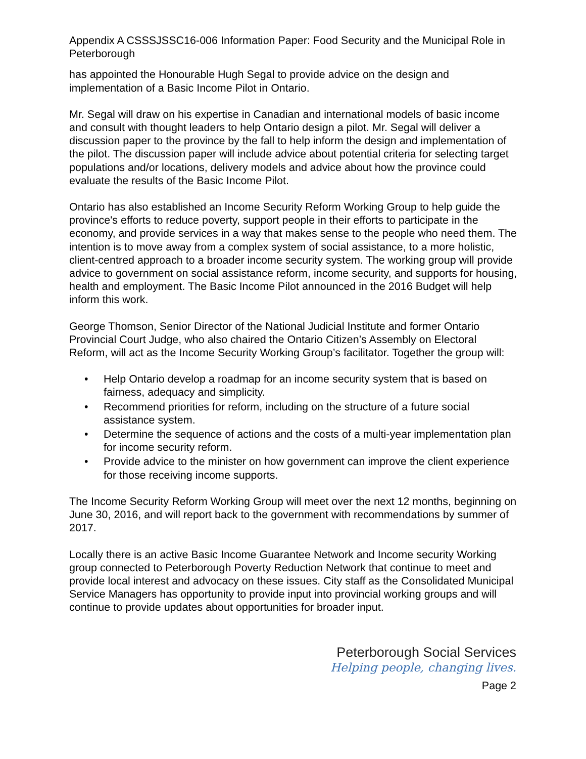Appendix A CSSSJSSC16-006 Information Paper: Food Security and the Municipal Role in Peterborough
has appointed the Honourable Hugh Segal to provide advice on the design and implementation of a Basic Income Pilot in Ontario.
Mr. Segal will draw on his expertise in Canadian and international models of basic income and consult with thought leaders to help Ontario design a pilot. Mr. Segal will deliver a discussion paper to the province by the fall to help inform the design and implementation of the pilot. The discussion paper will include advice about potential criteria for selecting target populations and/or locations, delivery models and advice about how the province could evaluate the results of the Basic Income Pilot.
Ontario has also established an Income Security Reform Working Group to help guide the province's efforts to reduce poverty, support people in their efforts to participate in the economy, and provide services in a way that makes sense to the people who need them. The intention is to move away from a complex system of social assistance, to a more holistic, client-centred approach to a broader income security system. The working group will provide advice to government on social assistance reform, income security, and supports for housing, health and employment. The Basic Income Pilot announced in the 2016 Budget will help inform this work.
George Thomson, Senior Director of the National Judicial Institute and former Ontario Provincial Court Judge, who also chaired the Ontario Citizen’s Assembly on Electoral Reform, will act as the Income Security Working Group’s facilitator. Together the group will:
• Help Ontario develop a roadmap for an income security system that is based on fairness, adequacy and simplicity.
• Recommend priorities for reform, including on the structure of a future social assistance system.
• Determine the sequence of actions and the costs of a multi-year implementation plan for income security reform.
• Provide advice to the minister on how government can improve the client experience for those receiving income supports.
The Income Security Reform Working Group will meet over the next 12 months, beginning on June 30, 2016, and will report back to the government with recommendations by summer of 2017.
Locally there is an active Basic Income Guarantee Network and Income security Working group connected to Peterborough Poverty Reduction Network that continue to meet and provide local interest and advocacy on these issues. City staff as the Consolidated Municipal Service Managers has opportunity to provide input into provincial working groups and will continue to provide updates about opportunities for broader input.
Peterborough Social Services
Helping people, changing lives.
Page 2